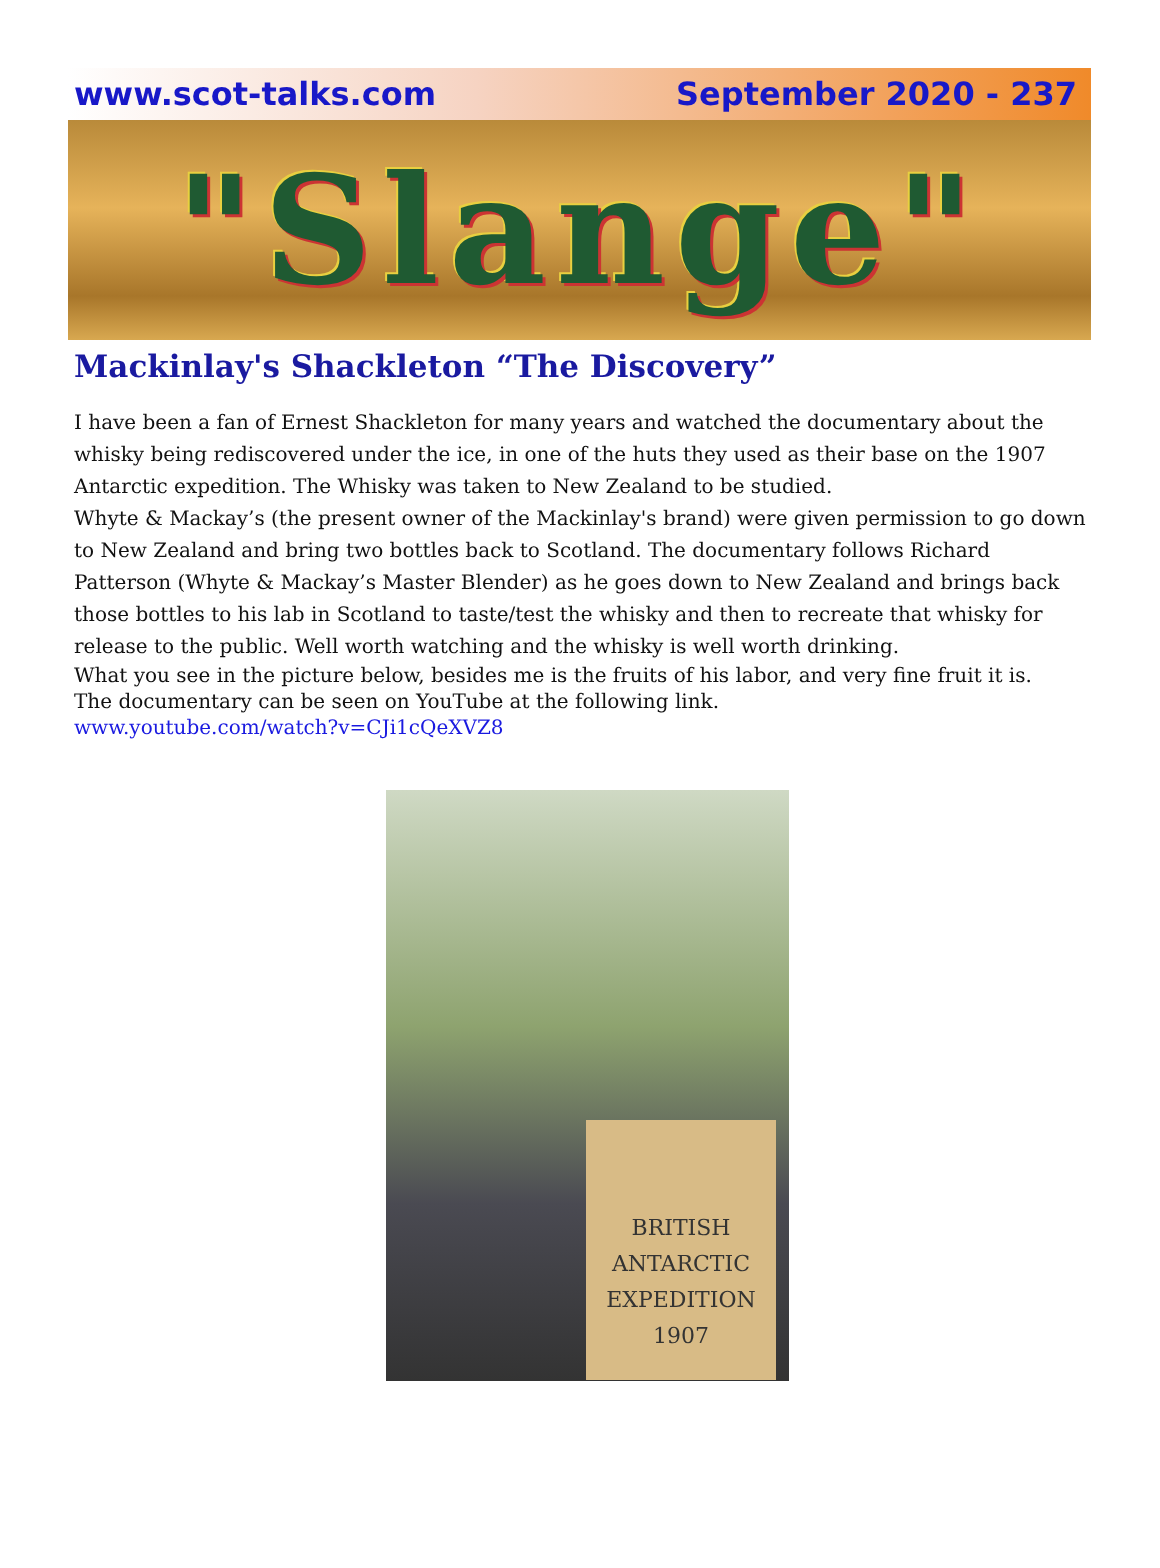www.scot-talks.com September 2020 - 237
"Slange"
Mackinlay's Shackleton “The Discovery”
I have been a fan of Ernest Shackleton for many years and watched the documentary about the whisky being rediscovered under the ice, in one of the huts they used as their base on the 1907 Antarctic expedition. The Whisky was taken to New Zealand to be studied.
Whyte & Mackay’s (the present owner of the Mackinlay's brand) were given permission to go down to New Zealand and bring two bottles back to Scotland. The documentary follows Richard Patterson (Whyte & Mackay’s Master Blender) as he goes down to New Zealand and brings back those bottles to his lab in Scotland to taste/test the whisky and then to recreate that whisky for release to the public. Well worth watching and the whisky is well worth drinking.
What you see in the picture below, besides me is the fruits of his labor, and very fine fruit it is.
The documentary can be seen on YouTube at the following link.
www.youtube.com/watch?v=CJi1cQeXVZ8
BRITISH
ANTARCTIC
EXPEDITION
1907